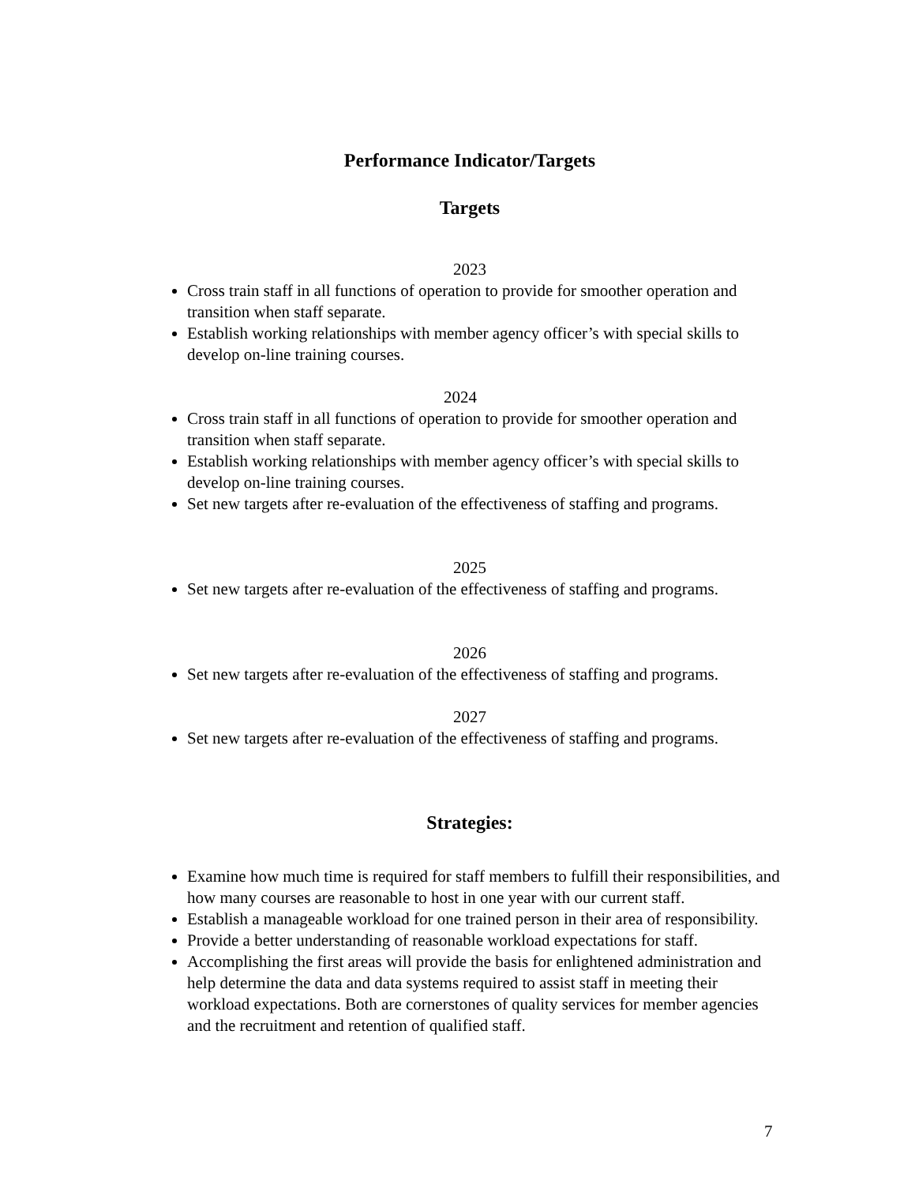Performance Indicator/Targets
Targets
2023
Cross train staff in all functions of operation to provide for smoother operation and transition when staff separate.
Establish working relationships with member agency officer’s with special skills to develop on-line training courses.
2024
Cross train staff in all functions of operation to provide for smoother operation and transition when staff separate.
Establish working relationships with member agency officer’s with special skills to develop on-line training courses.
Set new targets after re-evaluation of the effectiveness of staffing and programs.
2025
Set new targets after re-evaluation of the effectiveness of staffing and programs.
2026
Set new targets after re-evaluation of the effectiveness of staffing and programs.
2027
Set new targets after re-evaluation of the effectiveness of staffing and programs.
Strategies:
Examine how much time is required for staff members to fulfill their responsibilities, and how many courses are reasonable to host in one year with our current staff.
Establish a manageable workload for one trained person in their area of responsibility.
Provide a better understanding of reasonable workload expectations for staff.
Accomplishing the first areas will provide the basis for enlightened administration and help determine the data and data systems required to assist staff in meeting their workload expectations. Both are cornerstones of quality services for member agencies and the recruitment and retention of qualified staff.
7